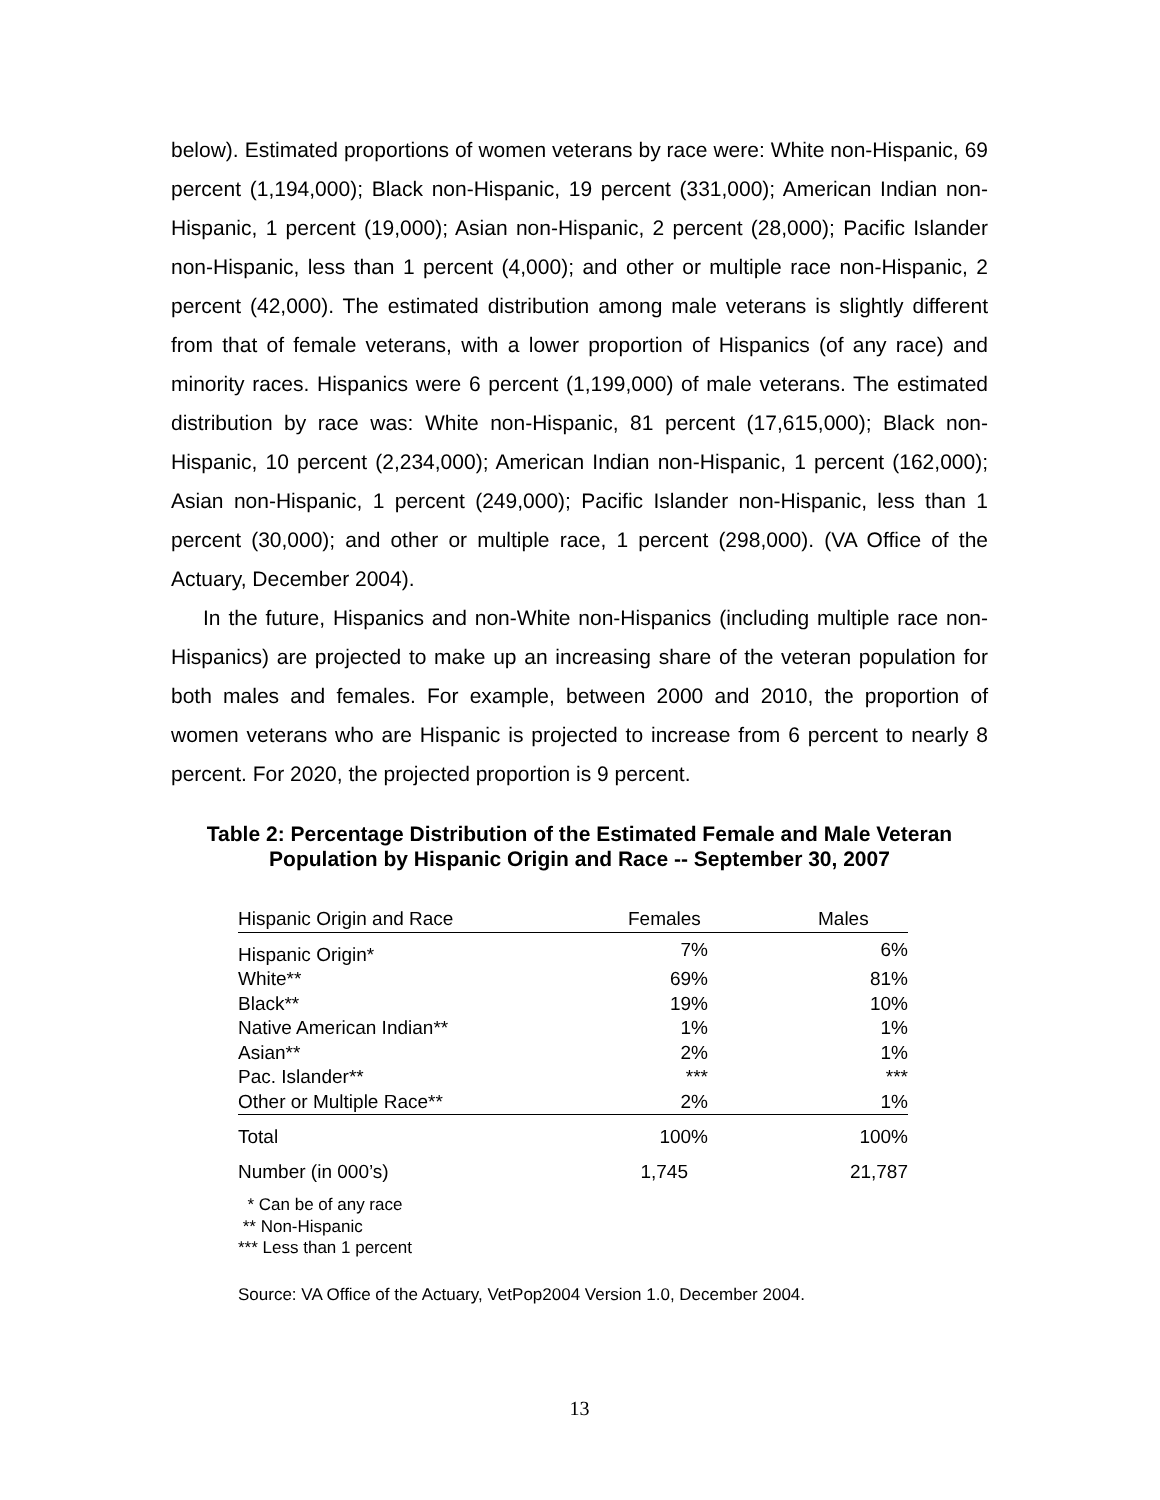below). Estimated proportions of women veterans by race were: White non-Hispanic, 69 percent (1,194,000); Black non-Hispanic, 19 percent (331,000); American Indian non-Hispanic, 1 percent (19,000); Asian non-Hispanic, 2 percent (28,000); Pacific Islander non-Hispanic, less than 1 percent (4,000); and other or multiple race non-Hispanic, 2 percent (42,000). The estimated distribution among male veterans is slightly different from that of female veterans, with a lower proportion of Hispanics (of any race) and minority races. Hispanics were 6 percent (1,199,000) of male veterans. The estimated distribution by race was: White non-Hispanic, 81 percent (17,615,000); Black non-Hispanic, 10 percent (2,234,000); American Indian non-Hispanic, 1 percent (162,000); Asian non-Hispanic, 1 percent (249,000); Pacific Islander non-Hispanic, less than 1 percent (30,000); and other or multiple race, 1 percent (298,000). (VA Office of the Actuary, December 2004).
In the future, Hispanics and non-White non-Hispanics (including multiple race non-Hispanics) are projected to make up an increasing share of the veteran population for both males and females. For example, between 2000 and 2010, the proportion of women veterans who are Hispanic is projected to increase from 6 percent to nearly 8 percent. For 2020, the projected proportion is 9 percent.
Table 2: Percentage Distribution of the Estimated Female and Male Veteran Population by Hispanic Origin and Race -- September 30, 2007
| Hispanic Origin and Race | Females | Males |
| --- | --- | --- |
| Hispanic Origin* | 7% | 6% |
| White** | 69% | 81% |
| Black** | 19% | 10% |
| Native American Indian** | 1% | 1% |
| Asian** | 2% | 1% |
| Pac. Islander** | *** | *** |
| Other or Multiple Race** | 2% | 1% |
| Total | 100% | 100% |
| Number (in 000’s) | 1,745 | 21,787 |
* Can be of any race
** Non-Hispanic
*** Less than 1 percent
Source: VA Office of the Actuary, VetPop2004 Version 1.0, December 2004.
13